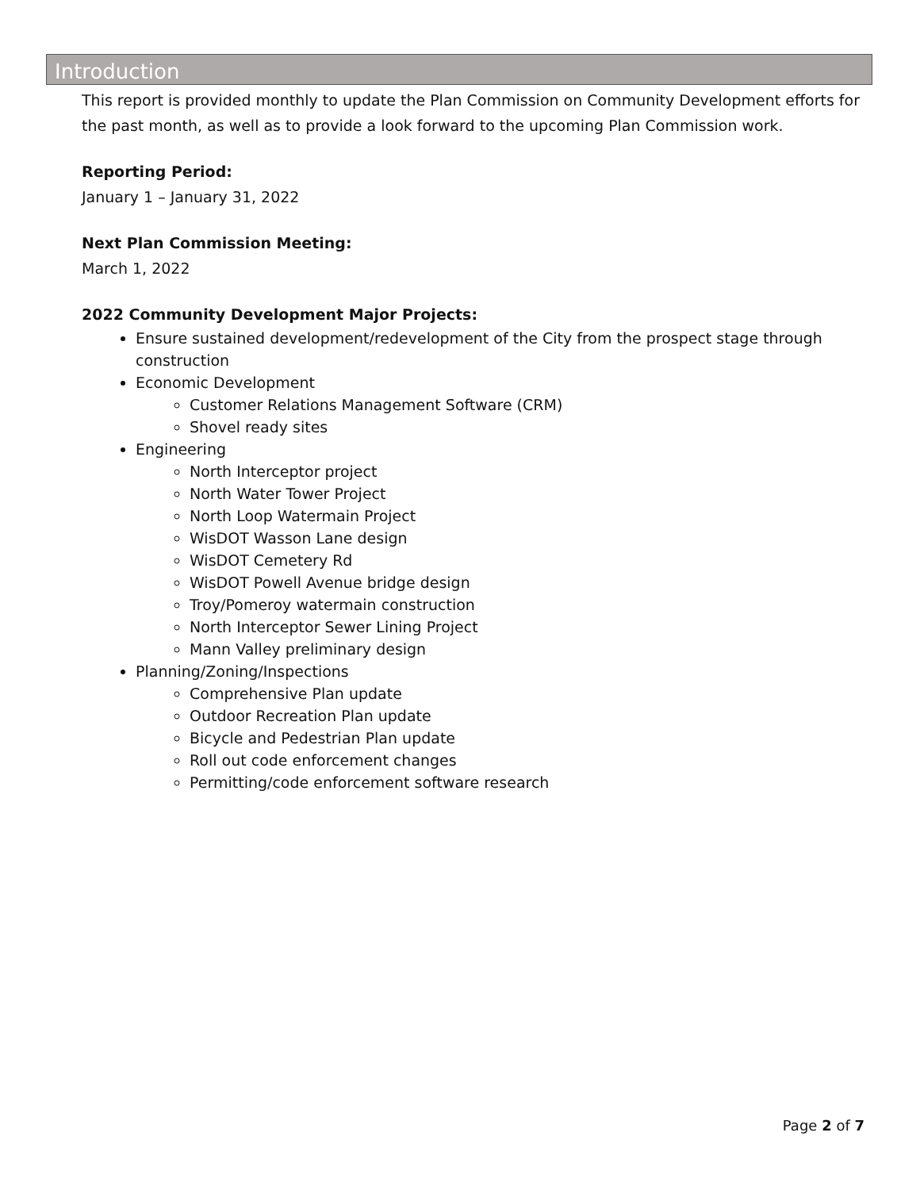Introduction
This report is provided monthly to update the Plan Commission on Community Development efforts for the past month, as well as to provide a look forward to the upcoming Plan Commission work.
Reporting Period:
January 1 – January 31, 2022
Next Plan Commission Meeting:
March 1, 2022
2022 Community Development Major Projects:
Ensure sustained development/redevelopment of the City from the prospect stage through construction
Economic Development
Customer Relations Management Software (CRM)
Shovel ready sites
Engineering
North Interceptor project
North Water Tower Project
North Loop Watermain Project
WisDOT Wasson Lane design
WisDOT Cemetery Rd
WisDOT Powell Avenue bridge design
Troy/Pomeroy watermain construction
North Interceptor Sewer Lining Project
Mann Valley preliminary design
Planning/Zoning/Inspections
Comprehensive Plan update
Outdoor Recreation Plan update
Bicycle and Pedestrian Plan update
Roll out code enforcement changes
Permitting/code enforcement software research
Page 2 of 7